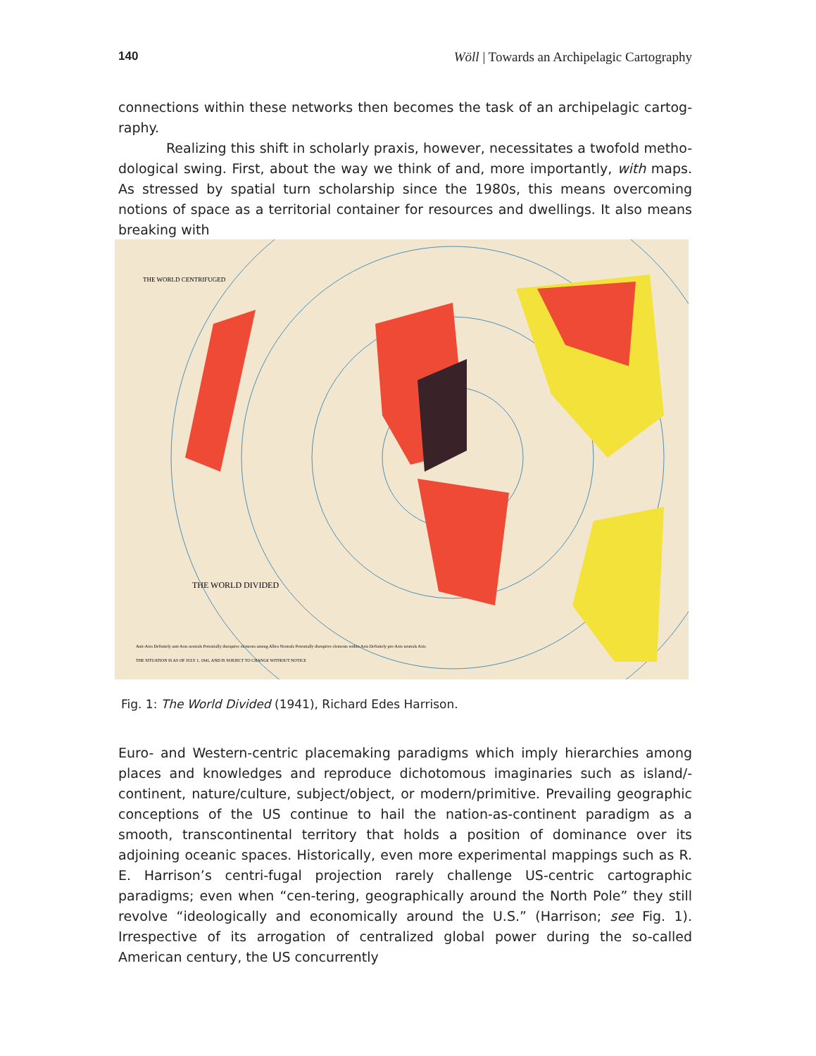140 Wöll | Towards an Archipelagic Cartography
connections within these networks then becomes the task of an archipelagic cartog-raphy.
Realizing this shift in scholarly praxis, however, necessitates a twofold metho-dological swing. First, about the way we think of and, more importantly, with maps. As stressed by spatial turn scholarship since the 1980s, this means overcoming notions of space as a territorial container for resources and dwellings. It also means breaking with
THE WORLD CENTRIFUGED
THE WORLD DIVIDED
Anti-Axis Definitely anti-Axis neutrals Potentially disruptive elements among Allies Neutrals Potentially disruptive elements within Axis Definitely pro-Axis neutrals Axis
THE SITUATION IS AS OF JULY 1, 1941, AND IS SUBJECT TO CHANGE WITHOUT NOTICE
Fig. 1: The World Divided (1941), Richard Edes Harrison.
Euro- and Western-centric placemaking paradigms which imply hierarchies among places and knowledges and reproduce dichotomous imaginaries such as island/-continent, nature/culture, subject/object, or modern/primitive. Prevailing geographic conceptions of the US continue to hail the nation-as-continent paradigm as a smooth, transcontinental territory that holds a position of dominance over its adjoining oceanic spaces. Historically, even more experimental mappings such as R. E. Harrison’s centri-fugal projection rarely challenge US-centric cartographic paradigms; even when “cen-tering, geographically around the North Pole” they still revolve “ideologically and economically around the U.S.” (Harrison; see Fig. 1). Irrespective of its arrogation of centralized global power during the so-called American century, the US concurrently